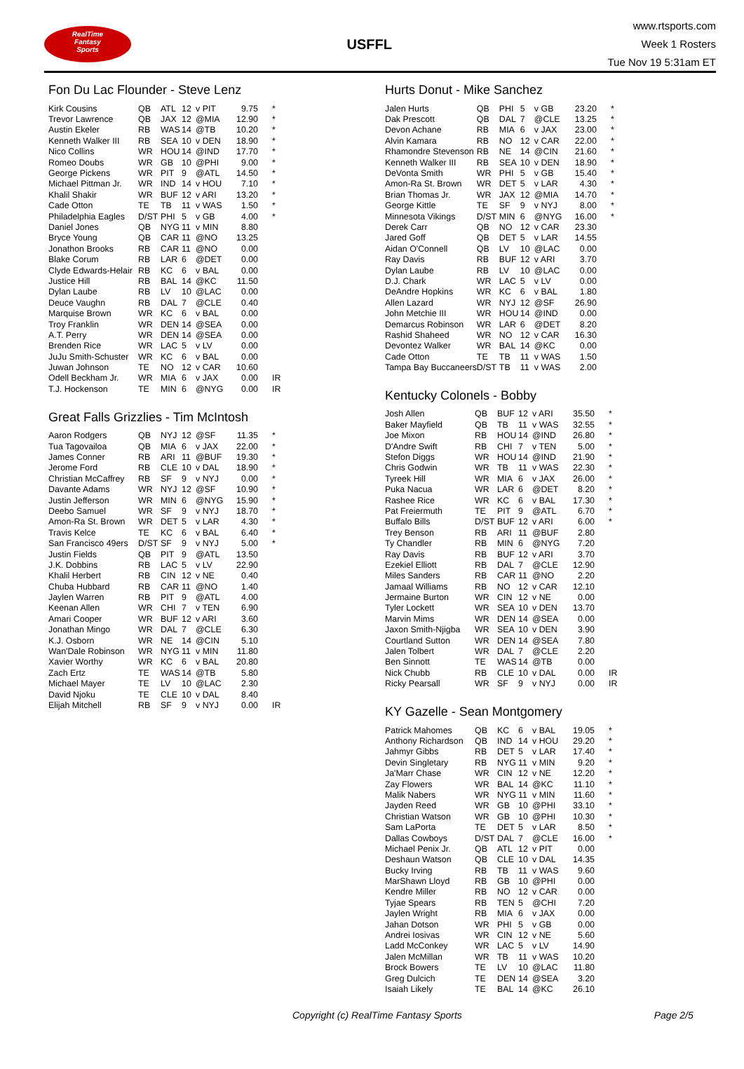RealTime
Fantasy
Sports
USFFL
www.rtsports.com
Week 1 Rosters
Tue Nov 19 5:31am ET
Fon Du Lac Flounder - Steve Lenz
| Kirk Cousins | QB | ATL | 12 | v PIT | 9.75 | * |
| Trevor Lawrence | QB | JAX | 12 | @MIA | 12.90 | * |
| Austin Ekeler | RB | WAS | 14 | @TB | 10.20 | * |
| Kenneth Walker III | RB | SEA | 10 | v DEN | 18.90 | * |
| Nico Collins | WR | HOU | 14 | @IND | 17.70 | * |
| Romeo Doubs | WR | GB | 10 | @PHI | 9.00 | * |
| George Pickens | WR | PIT | 9 | @ATL | 14.50 | * |
| Michael Pittman Jr. | WR | IND | 14 | v HOU | 7.10 | * |
| Khalil Shakir | WR | BUF | 12 | v ARI | 13.20 | * |
| Cade Otton | TE | TB | 11 | v WAS | 1.50 | * |
| Philadelphia Eagles | D/ST | PHI | 5 | v GB | 4.00 | * |
| Daniel Jones | QB | NYG | 11 | v MIN | 8.80 | |
| Bryce Young | QB | CAR | 11 | @NO | 13.25 | |
| Jonathon Brooks | RB | CAR | 11 | @NO | 0.00 | |
| Blake Corum | RB | LAR | 6 | @DET | 0.00 | |
| Clyde Edwards-Helair | RB | KC | 6 | v BAL | 0.00 | |
| Justice Hill | RB | BAL | 14 | @KC | 11.50 | |
| Dylan Laube | RB | LV | 10 | @LAC | 0.00 | |
| Deuce Vaughn | RB | DAL | 7 | @CLE | 0.40 | |
| Marquise Brown | WR | KC | 6 | v BAL | 0.00 | |
| Troy Franklin | WR | DEN | 14 | @SEA | 0.00 | |
| A.T. Perry | WR | DEN | 14 | @SEA | 0.00 | |
| Brenden Rice | WR | LAC | 5 | v LV | 0.00 | |
| JuJu Smith-Schuster | WR | KC | 6 | v BAL | 0.00 | |
| Juwan Johnson | TE | NO | 12 | v CAR | 10.60 | |
| Odell Beckham Jr. | WR | MIA | 6 | v JAX | 0.00 | IR |
| T.J. Hockenson | TE | MIN | 6 | @NYG | 0.00 | IR |
Great Falls Grizzlies - Tim McIntosh
| Aaron Rodgers | QB | NYJ | 12 | @SF | 11.35 | * |
| Tua Tagovailoa | QB | MIA | 6 | v JAX | 22.00 | * |
| James Conner | RB | ARI | 11 | @BUF | 19.30 | * |
| Jerome Ford | RB | CLE | 10 | v DAL | 18.90 | * |
| Christian McCaffrey | RB | SF | 9 | v NYJ | 0.00 | * |
| Davante Adams | WR | NYJ | 12 | @SF | 10.90 | * |
| Justin Jefferson | WR | MIN | 6 | @NYG | 15.90 | * |
| Deebo Samuel | WR | SF | 9 | v NYJ | 18.70 | * |
| Amon-Ra St. Brown | WR | DET | 5 | v LAR | 4.30 | * |
| Travis Kelce | TE | KC | 6 | v BAL | 6.40 | * |
| San Francisco 49ers | D/ST | SF | 9 | v NYJ | 5.00 | * |
| Justin Fields | QB | PIT | 9 | @ATL | 13.50 | |
| J.K. Dobbins | RB | LAC | 5 | v LV | 22.90 | |
| Khalil Herbert | RB | CIN | 12 | v NE | 0.40 | |
| Chuba Hubbard | RB | CAR | 11 | @NO | 1.40 | |
| Jaylen Warren | RB | PIT | 9 | @ATL | 4.00 | |
| Keenan Allen | WR | CHI | 7 | v TEN | 6.90 | |
| Amari Cooper | WR | BUF | 12 | v ARI | 3.60 | |
| Jonathan Mingo | WR | DAL | 7 | @CLE | 6.30 | |
| K.J. Osborn | WR | NE | 14 | @CIN | 5.10 | |
| Wan'Dale Robinson | WR | NYG | 11 | v MIN | 11.80 | |
| Xavier Worthy | WR | KC | 6 | v BAL | 20.80 | |
| Zach Ertz | TE | WAS | 14 | @TB | 5.80 | |
| Michael Mayer | TE | LV | 10 | @LAC | 2.30 | |
| David Njoku | TE | CLE | 10 | v DAL | 8.40 | |
| Elijah Mitchell | RB | SF | 9 | v NYJ | 0.00 | IR |
Hurts Donut - Mike Sanchez
| Jalen Hurts | QB | PHI | 5 | v GB | 23.20 | * |
| Dak Prescott | QB | DAL | 7 | @CLE | 13.25 | * |
| Devon Achane | RB | MIA | 6 | v JAX | 23.00 | * |
| Alvin Kamara | RB | NO | 12 | v CAR | 22.00 | * |
| Rhamondre Stevenson | RB | NE | 14 | @CIN | 21.60 | * |
| Kenneth Walker III | RB | SEA | 10 | v DEN | 18.90 | * |
| DeVonta Smith | WR | PHI | 5 | v GB | 15.40 | * |
| Amon-Ra St. Brown | WR | DET | 5 | v LAR | 4.30 | * |
| Brian Thomas Jr. | WR | JAX | 12 | @MIA | 14.70 | * |
| George Kittle | TE | SF | 9 | v NYJ | 8.00 | * |
| Minnesota Vikings | D/ST | MIN | 6 | @NYG | 16.00 | * |
| Derek Carr | QB | NO | 12 | v CAR | 23.30 | |
| Jared Goff | QB | DET | 5 | v LAR | 14.55 | |
| Aidan O'Connell | QB | LV | 10 | @LAC | 0.00 | |
| Ray Davis | RB | BUF | 12 | v ARI | 3.70 | |
| Dylan Laube | RB | LV | 10 | @LAC | 0.00 | |
| D.J. Chark | WR | LAC | 5 | v LV | 0.00 | |
| DeAndre Hopkins | WR | KC | 6 | v BAL | 1.80 | |
| Allen Lazard | WR | NYJ | 12 | @SF | 26.90 | |
| John Metchie III | WR | HOU | 14 | @IND | 0.00 | |
| Demarcus Robinson | WR | LAR | 6 | @DET | 8.20 | |
| Rashid Shaheed | WR | NO | 12 | v CAR | 16.30 | |
| Devontez Walker | WR | BAL | 14 | @KC | 0.00 | |
| Cade Otton | TE | TB | 11 | v WAS | 1.50 | |
| Tampa Bay Buccaneers | D/ST | TB | 11 | v WAS | 2.00 | |
Kentucky Colonels - Bobby
| Josh Allen | QB | BUF | 12 | v ARI | 35.50 | * |
| Baker Mayfield | QB | TB | 11 | v WAS | 32.55 | * |
| Joe Mixon | RB | HOU | 14 | @IND | 26.80 | * |
| D'Andre Swift | RB | CHI | 7 | v TEN | 5.00 | * |
| Stefon Diggs | WR | HOU | 14 | @IND | 21.90 | * |
| Chris Godwin | WR | TB | 11 | v WAS | 22.30 | * |
| Tyreek Hill | WR | MIA | 6 | v JAX | 26.00 | * |
| Puka Nacua | WR | LAR | 6 | @DET | 8.20 | * |
| Rashee Rice | WR | KC | 6 | v BAL | 17.30 | * |
| Pat Freiermuth | TE | PIT | 9 | @ATL | 6.70 | * |
| Buffalo Bills | D/ST | BUF | 12 | v ARI | 6.00 | * |
| Trey Benson | RB | ARI | 11 | @BUF | 2.80 | |
| Ty Chandler | RB | MIN | 6 | @NYG | 7.20 | |
| Ray Davis | RB | BUF | 12 | v ARI | 3.70 | |
| Ezekiel Elliott | RB | DAL | 7 | @CLE | 12.90 | |
| Miles Sanders | RB | CAR | 11 | @NO | 2.20 | |
| Jamaal Williams | RB | NO | 12 | v CAR | 12.10 | |
| Jermaine Burton | WR | CIN | 12 | v NE | 0.00 | |
| Tyler Lockett | WR | SEA | 10 | v DEN | 13.70 | |
| Marvin Mims | WR | DEN | 14 | @SEA | 0.00 | |
| Jaxon Smith-Njigba | WR | SEA | 10 | v DEN | 3.90 | |
| Courtland Sutton | WR | DEN | 14 | @SEA | 7.80 | |
| Jalen Tolbert | WR | DAL | 7 | @CLE | 2.20 | |
| Ben Sinnott | TE | WAS | 14 | @TB | 0.00 | |
| Nick Chubb | RB | CLE | 10 | v DAL | 0.00 | IR |
| Ricky Pearsall | WR | SF | 9 | v NYJ | 0.00 | IR |
KY Gazelle - Sean Montgomery
| Patrick Mahomes | QB | KC | 6 | v BAL | 19.05 | * |
| Anthony Richardson | QB | IND | 14 | v HOU | 29.20 | * |
| Jahmyr Gibbs | RB | DET | 5 | v LAR | 17.40 | * |
| Devin Singletary | RB | NYG | 11 | v MIN | 9.20 | * |
| Ja'Marr Chase | WR | CIN | 12 | v NE | 12.20 | * |
| Zay Flowers | WR | BAL | 14 | @KC | 11.10 | * |
| Malik Nabers | WR | NYG | 11 | v MIN | 11.60 | * |
| Jayden Reed | WR | GB | 10 | @PHI | 33.10 | * |
| Christian Watson | WR | GB | 10 | @PHI | 10.30 | * |
| Sam LaPorta | TE | DET | 5 | v LAR | 8.50 | * |
| Dallas Cowboys | D/ST | DAL | 7 | @CLE | 16.00 | * |
| Michael Penix Jr. | QB | ATL | 12 | v PIT | 0.00 | |
| Deshaun Watson | QB | CLE | 10 | v DAL | 14.35 | |
| Bucky Irving | RB | TB | 11 | v WAS | 9.60 | |
| MarShawn Lloyd | RB | GB | 10 | @PHI | 0.00 | |
| Kendre Miller | RB | NO | 12 | v CAR | 0.00 | |
| Tyjae Spears | RB | TEN | 5 | @CHI | 7.20 | |
| Jaylen Wright | RB | MIA | 6 | v JAX | 0.00 | |
| Jahan Dotson | WR | PHI | 5 | v GB | 0.00 | |
| Andrei Iosivas | WR | CIN | 12 | v NE | 5.60 | |
| Ladd McConkey | WR | LAC | 5 | v LV | 14.90 | |
| Jalen McMillan | WR | TB | 11 | v WAS | 10.20 | |
| Brock Bowers | TE | LV | 10 | @LAC | 11.80 | |
| Greg Dulcich | TE | DEN | 14 | @SEA | 3.20 | |
| Isaiah Likely | TE | BAL | 14 | @KC | 26.10 | |
Copyright (c) RealTime Fantasy Sports Page 2/5